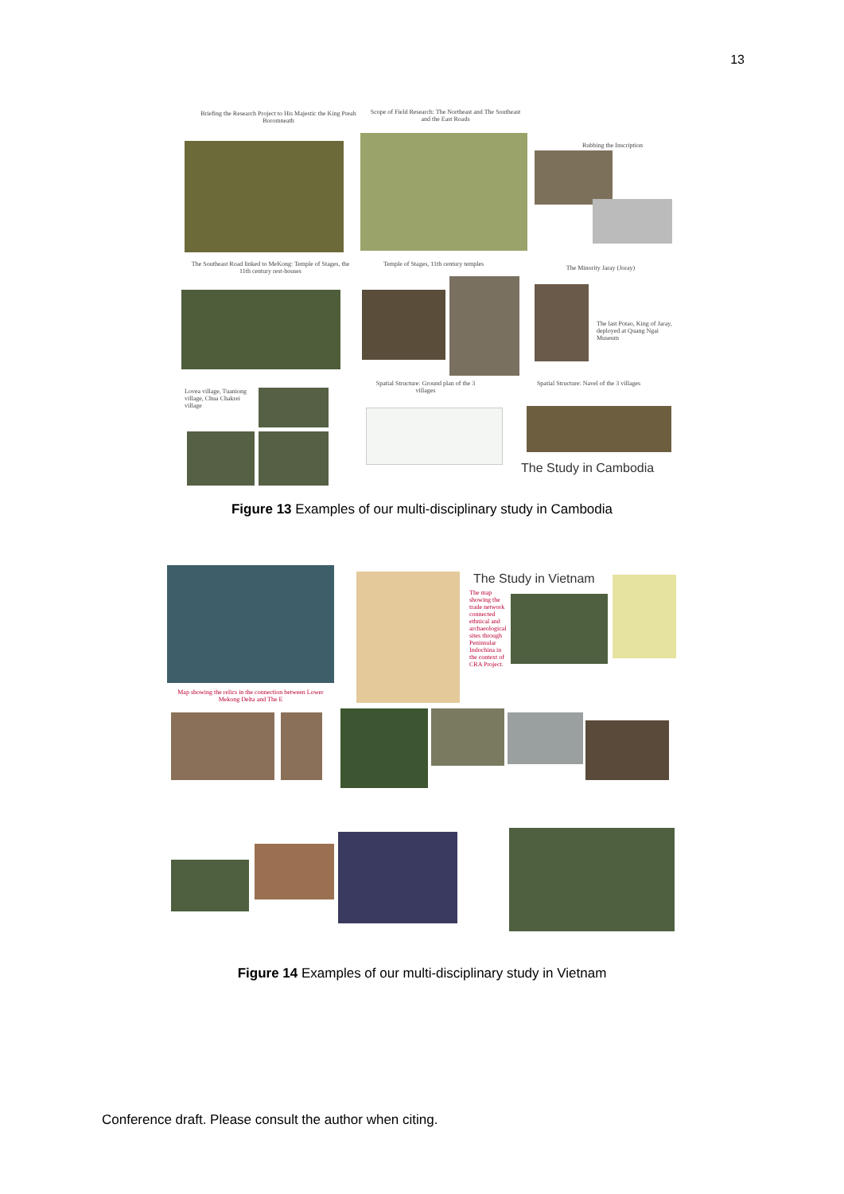13
Briefing the Research Project to His Majestic the King Preah Boromneath
Scope of Field Research: The Northeast and The Southeast and the East Roads
Rubbing the Inscription
The Southeast Road linked to MeKong: Temple of Stages, the 11th century rest-houses
Temple of Stages, 11th century temples
The Minority Jaray (Joray)
The last Potao, King of Jaray, deployed at Quang Ngai Museum
Lovea village, Tuaniong village, Chua Chakrei village
Spatial Structure: Ground plan of the 3 villages
Spatial Structure: Navel of the 3 villages
The Study in Cambodia
Figure 13 Examples of our multi-disciplinary study in Cambodia
Map showing the relics in the connection between Lower Mekong Delta and The E
The Study in Vietnam
The map showing the trade network connected ethnical and archaeological sites through Peninsular Indochina in the context of CRA Project.
Figure 14 Examples of our multi-disciplinary study in Vietnam
Conference draft. Please consult the author when citing.